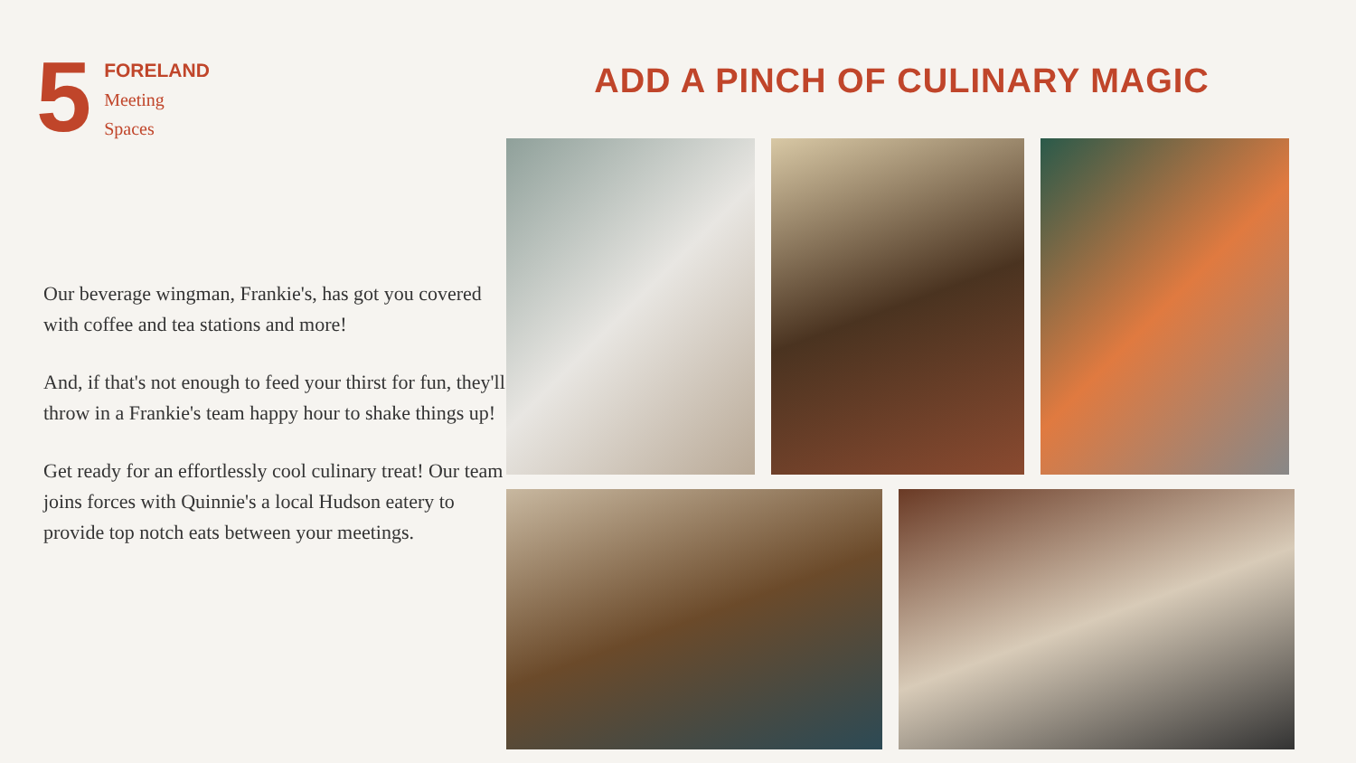5
FORELAND
Meeting
Spaces
Our beverage wingman, Frankie's, has got you covered with coffee and tea stations and more!
And, if that's not enough to feed your thirst for fun, they'll throw in a Frankie's team happy hour to shake things up!
Get ready for an effortlessly cool culinary treat! Our team joins forces with Quinnie's a local Hudson eatery to provide top notch eats between your meetings.
ADD A PINCH OF CULINARY MAGIC